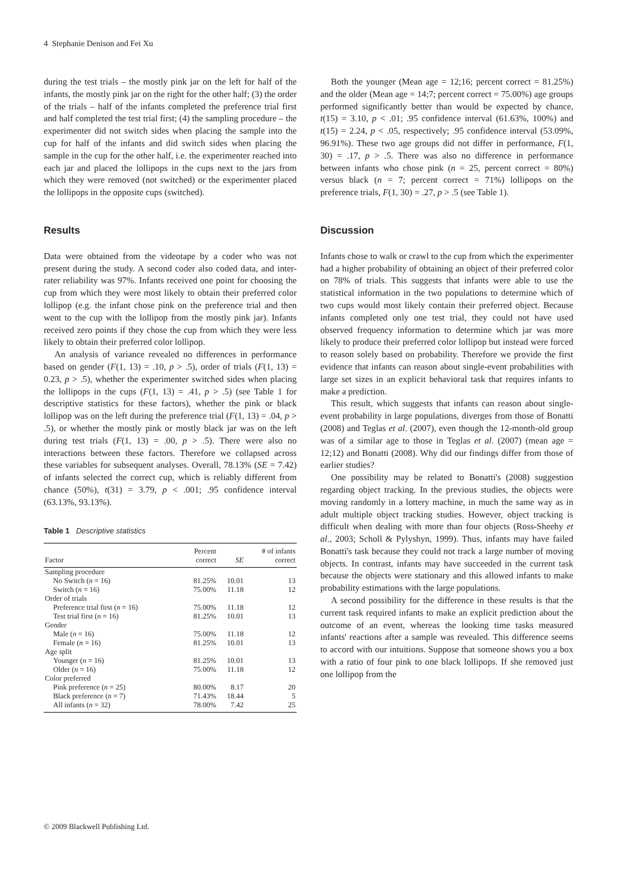4 Stephanie Denison and Fei Xu
during the test trials – the mostly pink jar on the left for half of the infants, the mostly pink jar on the right for the other half; (3) the order of the trials – half of the infants completed the preference trial first and half completed the test trial first; (4) the sampling procedure – the experimenter did not switch sides when placing the sample into the cup for half of the infants and did switch sides when placing the sample in the cup for the other half, i.e. the experimenter reached into each jar and placed the lollipops in the cups next to the jars from which they were removed (not switched) or the experimenter placed the lollipops in the opposite cups (switched).
Results
Data were obtained from the videotape by a coder who was not present during the study. A second coder also coded data, and inter-rater reliability was 97%. Infants received one point for choosing the cup from which they were most likely to obtain their preferred color lollipop (e.g. the infant chose pink on the preference trial and then went to the cup with the lollipop from the mostly pink jar). Infants received zero points if they chose the cup from which they were less likely to obtain their preferred color lollipop.
An analysis of variance revealed no differences in performance based on gender (F(1, 13) = .10, p > .5), order of trials (F(1, 13) = 0.23, p > .5), whether the experimenter switched sides when placing the lollipops in the cups (F(1, 13) = .41, p > .5) (see Table 1 for descriptive statistics for these factors), whether the pink or black lollipop was on the left during the preference trial (F(1, 13) = .04, p > .5), or whether the mostly pink or mostly black jar was on the left during test trials (F(1, 13) = .00, p > .5). There were also no interactions between these factors. Therefore we collapsed across these variables for subsequent analyses. Overall, 78.13% (SE = 7.42) of infants selected the correct cup, which is reliably different from chance (50%), t(31) = 3.79, p < .001; .95 confidence interval (63.13%, 93.13%).
Table 1 Descriptive statistics
| Factor | Percent correct | SE | # of infants correct |
| --- | --- | --- | --- |
| Sampling procedure | | | |
| No Switch ( n = 16) | 81.25% | 10.01 | 13 |
| Switch ( n = 16) | 75.00% | 11.18 | 12 |
| Order of trials | | | |
| Preference trial first ( n = 16) | 75.00% | 11.18 | 12 |
| Test trial first ( n = 16) | 81.25% | 10.01 | 13 |
| Gender | | | |
| Male ( n = 16) | 75.00% | 11.18 | 12 |
| Female ( n = 16) | 81.25% | 10.01 | 13 |
| Age split | | | |
| Younger ( n = 16) | 81.25% | 10.01 | 13 |
| Older ( n = 16) | 75.00% | 11.18 | 12 |
| Color preferred | | | |
| Pink preference ( n = 25) | 80.00% | 8.17 | 20 |
| Black preference ( n = 7) | 71.43% | 18.44 | 5 |
| All infants ( n = 32) | 78.00% | 7.42 | 25 |
Both the younger (Mean age = 12;16; percent correct = 81.25%) and the older (Mean age = 14;7; percent correct = 75.00%) age groups performed significantly better than would be expected by chance, t(15) = 3.10, p < .01; .95 confidence interval (61.63%, 100%) and t(15) = 2.24, p < .05, respectively; .95 confidence interval (53.09%, 96.91%). These two age groups did not differ in performance, F(1, 30) = .17, p > .5. There was also no difference in performance between infants who chose pink (n = 25, percent correct = 80%) versus black (n = 7; percent correct = 71%) lollipops on the preference trials, F(1, 30) = .27, p > .5 (see Table 1).
Discussion
Infants chose to walk or crawl to the cup from which the experimenter had a higher probability of obtaining an object of their preferred color on 78% of trials. This suggests that infants were able to use the statistical information in the two populations to determine which of two cups would most likely contain their preferred object. Because infants completed only one test trial, they could not have used observed frequency information to determine which jar was more likely to produce their preferred color lollipop but instead were forced to reason solely based on probability. Therefore we provide the first evidence that infants can reason about single-event probabilities with large set sizes in an explicit behavioral task that requires infants to make a prediction.
This result, which suggests that infants can reason about single-event probability in large populations, diverges from those of Bonatti (2008) and Teglas et al. (2007), even though the 12-month-old group was of a similar age to those in Teglas et al. (2007) (mean age = 12;12) and Bonatti (2008). Why did our findings differ from those of earlier studies?
One possibility may be related to Bonatti's (2008) suggestion regarding object tracking. In the previous studies, the objects were moving randomly in a lottery machine, in much the same way as in adult multiple object tracking studies. However, object tracking is difficult when dealing with more than four objects (Ross-Sheehy et al., 2003; Scholl & Pylyshyn, 1999). Thus, infants may have failed Bonatti's task because they could not track a large number of moving objects. In contrast, infants may have succeeded in the current task because the objects were stationary and this allowed infants to make probability estimations with the large populations.
A second possibility for the difference in these results is that the current task required infants to make an explicit prediction about the outcome of an event, whereas the looking time tasks measured infants' reactions after a sample was revealed. This difference seems to accord with our intuitions. Suppose that someone shows you a box with a ratio of four pink to one black lollipops. If she removed just one lollipop from the
© 2009 Blackwell Publishing Ltd.